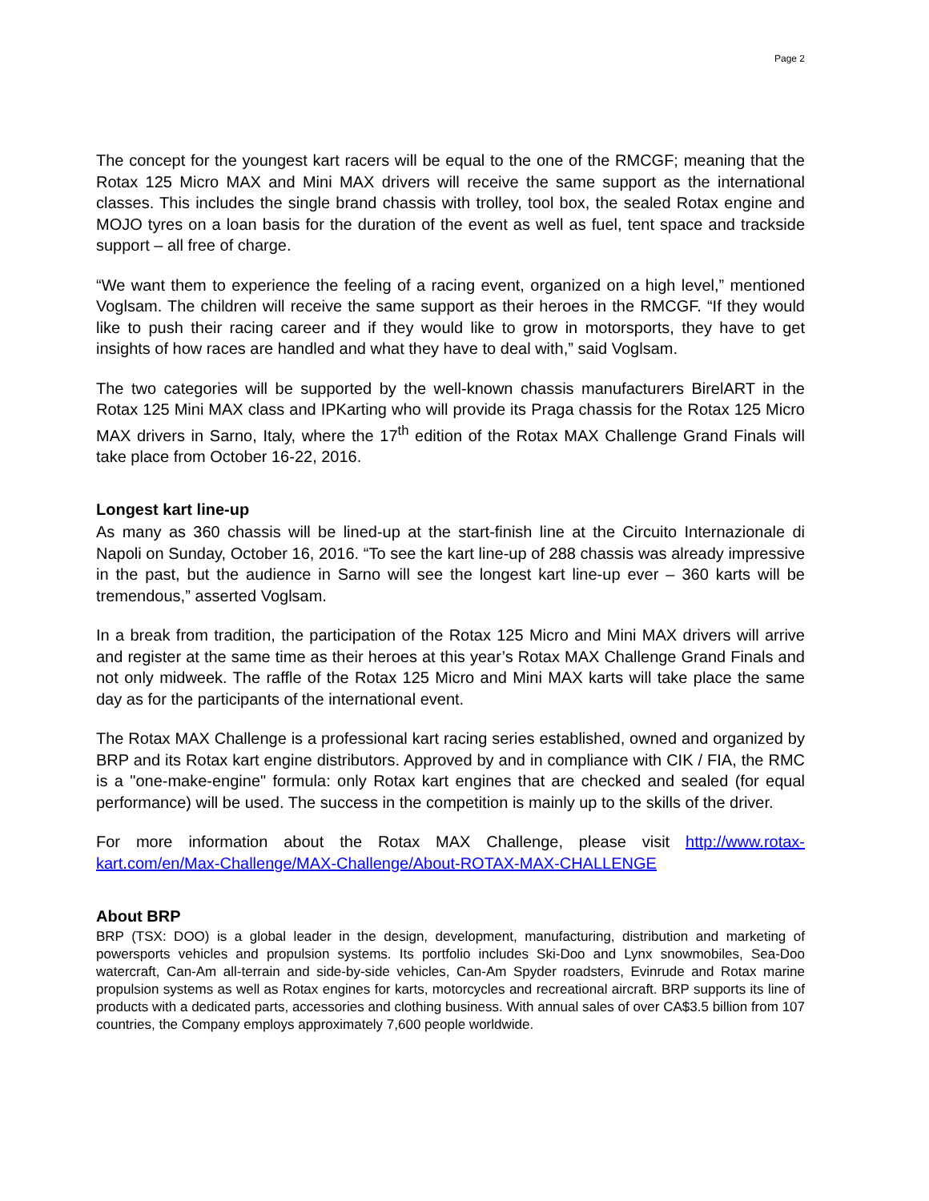Page 2
The concept for the youngest kart racers will be equal to the one of the RMCGF; meaning that the Rotax 125 Micro MAX and Mini MAX drivers will receive the same support as the international classes. This includes the single brand chassis with trolley, tool box, the sealed Rotax engine and MOJO tyres on a loan basis for the duration of the event as well as fuel, tent space and trackside support – all free of charge.
“We want them to experience the feeling of a racing event, organized on a high level,” mentioned Voglsam. The children will receive the same support as their heroes in the RMCGF. “If they would like to push their racing career and if they would like to grow in motorsports, they have to get insights of how races are handled and what they have to deal with,” said Voglsam.
The two categories will be supported by the well-known chassis manufacturers BirelART in the Rotax 125 Mini MAX class and IPKarting who will provide its Praga chassis for the Rotax 125 Micro MAX drivers in Sarno, Italy, where the 17<sup>th</sup> edition of the Rotax MAX Challenge Grand Finals will take place from October 16-22, 2016.
Longest kart line-up
As many as 360 chassis will be lined-up at the start-finish line at the Circuito Internazionale di Napoli on Sunday, October 16, 2016. “To see the kart line-up of 288 chassis was already impressive in the past, but the audience in Sarno will see the longest kart line-up ever – 360 karts will be tremendous,” asserted Voglsam.
In a break from tradition, the participation of the Rotax 125 Micro and Mini MAX drivers will arrive and register at the same time as their heroes at this year’s Rotax MAX Challenge Grand Finals and not only midweek. The raffle of the Rotax 125 Micro and Mini MAX karts will take place the same day as for the participants of the international event.
The Rotax MAX Challenge is a professional kart racing series established, owned and organized by BRP and its Rotax kart engine distributors. Approved by and in compliance with CIK / FIA, the RMC is a "one-make-engine" formula: only Rotax kart engines that are checked and sealed (for equal performance) will be used. The success in the competition is mainly up to the skills of the driver.
For more information about the Rotax MAX Challenge, please visit http://www.rotax-kart.com/en/Max-Challenge/MAX-Challenge/About-ROTAX-MAX-CHALLENGE
About BRP
BRP (TSX: DOO) is a global leader in the design, development, manufacturing, distribution and marketing of powersports vehicles and propulsion systems. Its portfolio includes Ski-Doo and Lynx snowmobiles, Sea-Doo watercraft, Can-Am all-terrain and side-by-side vehicles, Can-Am Spyder roadsters, Evinrude and Rotax marine propulsion systems as well as Rotax engines for karts, motorcycles and recreational aircraft. BRP supports its line of products with a dedicated parts, accessories and clothing business. With annual sales of over CA$3.5 billion from 107 countries, the Company employs approximately 7,600 people worldwide.